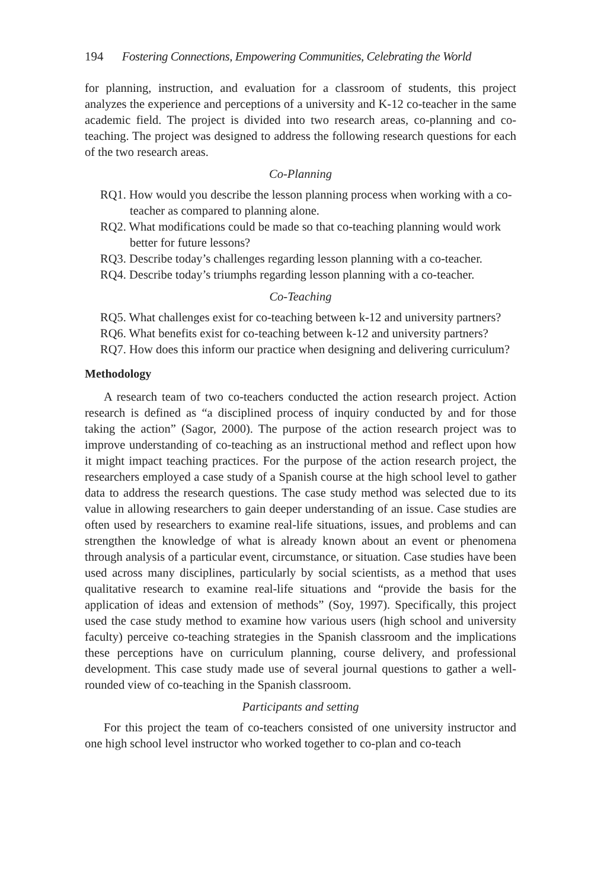194 Fostering Connections, Empowering Communities, Celebrating the World
for planning, instruction, and evaluation for a classroom of students, this project analyzes the experience and perceptions of a university and K-12 co-teacher in the same academic field. The project is divided into two research areas, co-planning and co-teaching. The project was designed to address the following research questions for each of the two research areas.
Co-Planning
RQ1. How would you describe the lesson planning process when working with a co-teacher as compared to planning alone.
RQ2. What modifications could be made so that co-teaching planning would work better for future lessons?
RQ3. Describe today’s challenges regarding lesson planning with a co-teacher.
RQ4. Describe today’s triumphs regarding lesson planning with a co-teacher.
Co-Teaching
RQ5. What challenges exist for co-teaching between k-12 and university partners?
RQ6. What benefits exist for co-teaching between k-12 and university partners?
RQ7. How does this inform our practice when designing and delivering curriculum?
Methodology
A research team of two co-teachers conducted the action research project. Action research is defined as “a disciplined process of inquiry conducted by and for those taking the action” (Sagor, 2000). The purpose of the action research project was to improve understanding of co-teaching as an instructional method and reflect upon how it might impact teaching practices. For the purpose of the action research project, the researchers employed a case study of a Spanish course at the high school level to gather data to address the research questions. The case study method was selected due to its value in allowing researchers to gain deeper understanding of an issue. Case studies are often used by researchers to examine real-life situations, issues, and problems and can strengthen the knowledge of what is already known about an event or phenomena through analysis of a particular event, circumstance, or situation. Case studies have been used across many disciplines, particularly by social scientists, as a method that uses qualitative research to examine real-life situations and “provide the basis for the application of ideas and extension of methods” (Soy, 1997). Specifically, this project used the case study method to examine how various users (high school and university faculty) perceive co-teaching strategies in the Spanish classroom and the implications these perceptions have on curriculum planning, course delivery, and professional development. This case study made use of several journal questions to gather a well-rounded view of co-teaching in the Spanish classroom.
Participants and setting
For this project the team of co-teachers consisted of one university instructor and one high school level instructor who worked together to co-plan and co-teach